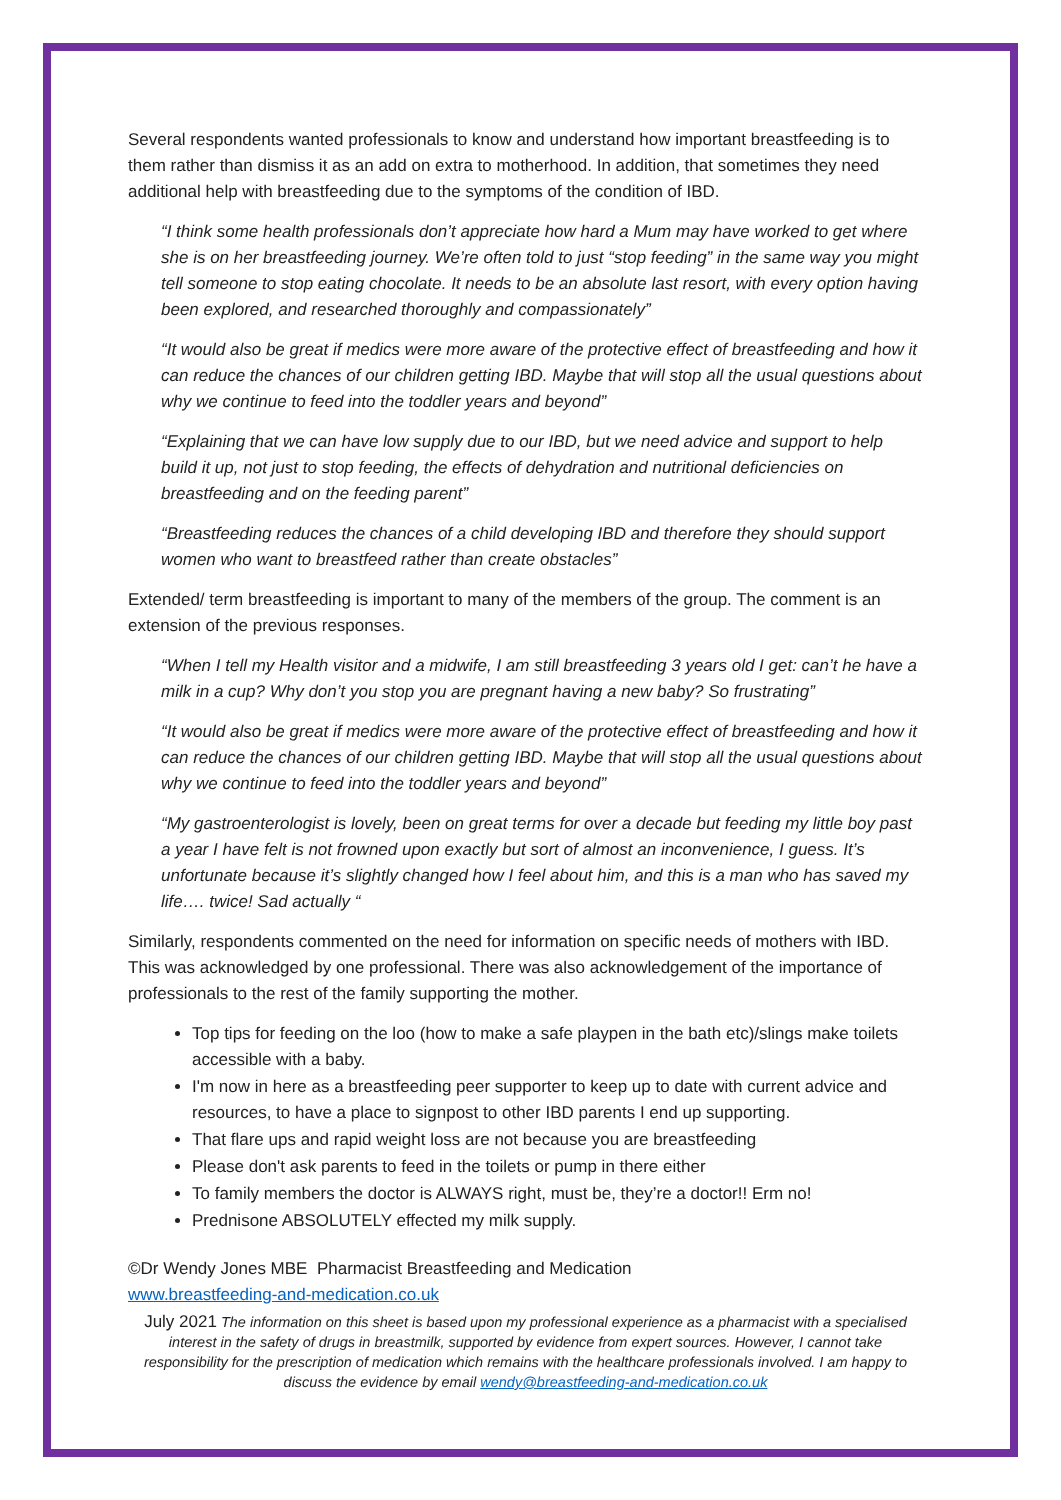Several respondents wanted professionals to know and understand how important breastfeeding is to them rather than dismiss it as an add on extra to motherhood. In addition, that sometimes they need additional help with breastfeeding due to the symptoms of the condition of IBD.
“I think some health professionals don’t appreciate how hard a Mum may have worked to get where she is on her breastfeeding journey. We’re often told to just “stop feeding” in the same way you might tell someone to stop eating chocolate. It needs to be an absolute last resort, with every option having been explored, and researched thoroughly and compassionately”
“It would also be great if medics were more aware of the protective effect of breastfeeding and how it can reduce the chances of our children getting IBD. Maybe that will stop all the usual questions about why we continue to feed into the toddler years and beyond”
“Explaining that we can have low supply due to our IBD, but we need advice and support to help build it up, not just to stop feeding, the effects of dehydration and nutritional deficiencies on breastfeeding and on the feeding parent”
“Breastfeeding reduces the chances of a child developing IBD and therefore they should support women who want to breastfeed rather than create obstacles”
Extended/ term breastfeeding is important to many of the members of the group. The comment is an extension of the previous responses.
“When I tell my Health visitor and a midwife, I am still breastfeeding 3 years old I get: can’t he have a milk in a cup? Why don’t you stop you are pregnant having a new baby? So frustrating”
“It would also be great if medics were more aware of the protective effect of breastfeeding and how it can reduce the chances of our children getting IBD. Maybe that will stop all the usual questions about why we continue to feed into the toddler years and beyond”
“My gastroenterologist is lovely, been on great terms for over a decade but feeding my little boy past a year I have felt is not frowned upon exactly but sort of almost an inconvenience, I guess. It’s unfortunate because it’s slightly changed how I feel about him, and this is a man who has saved my life…. twice! Sad actually “
Similarly, respondents commented on the need for information on specific needs of mothers with IBD. This was acknowledged by one professional. There was also acknowledgement of the importance of professionals to the rest of the family supporting the mother.
Top tips for feeding on the loo (how to make a safe playpen in the bath etc)/slings make toilets accessible with a baby.
I'm now in here as a breastfeeding peer supporter to keep up to date with current advice and resources, to have a place to signpost to other IBD parents I end up supporting.
That flare ups and rapid weight loss are not because you are breastfeeding
Please don't ask parents to feed in the toilets or pump in there either
To family members the doctor is ALWAYS right, must be, they’re a doctor!! Erm no!
Prednisone ABSOLUTELY effected my milk supply.
©Dr Wendy Jones MBE Pharmacist Breastfeeding and Medication
www.breastfeeding-and-medication.co.uk
July 2021 The information on this sheet is based upon my professional experience as a pharmacist with a specialised interest in the safety of drugs in breastmilk, supported by evidence from expert sources. However, I cannot take responsibility for the prescription of medication which remains with the healthcare professionals involved. I am happy to discuss the evidence by email wendy@breastfeeding-and-medication.co.uk